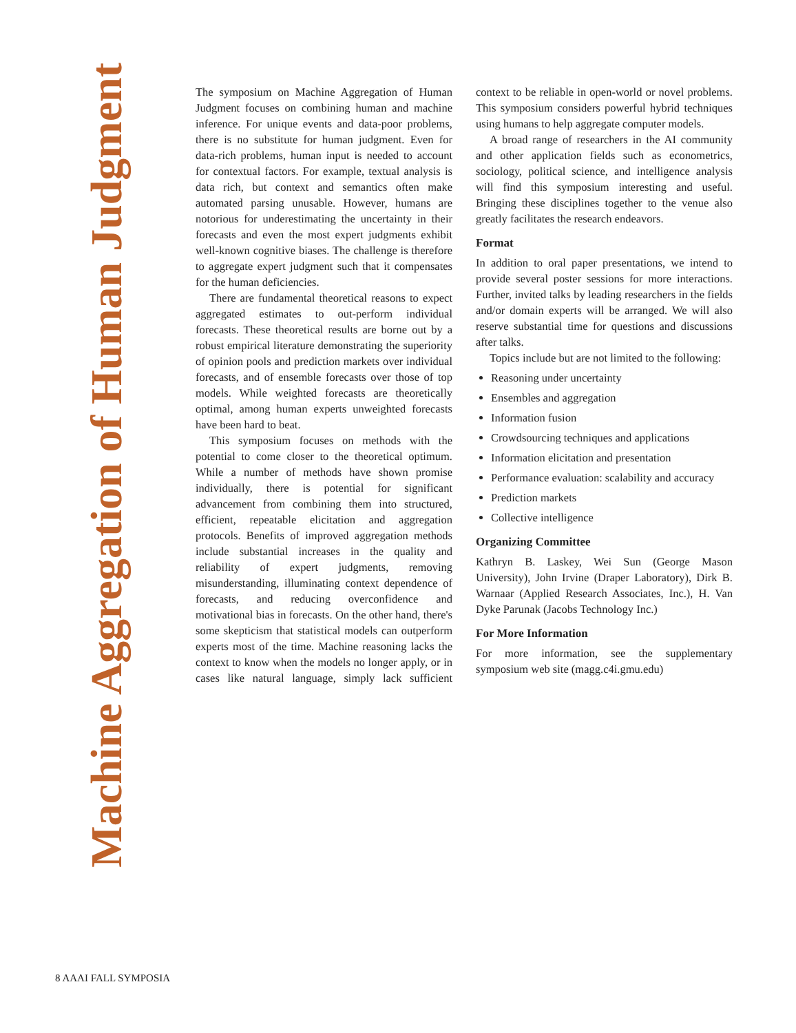Machine Aggregation of Human Judgment
The symposium on Machine Aggregation of Human Judgment focuses on combining human and machine inference. For unique events and data-poor problems, there is no substitute for human judgment. Even for data-rich problems, human input is needed to account for contextual factors. For example, textual analysis is data rich, but context and semantics often make automated parsing unusable. However, humans are notorious for underestimating the uncertainty in their forecasts and even the most expert judgments exhibit well-known cognitive biases. The challenge is therefore to aggregate expert judgment such that it compensates for the human deficiencies.
There are fundamental theoretical reasons to expect aggregated estimates to out-perform individual forecasts. These theoretical results are borne out by a robust empirical literature demonstrating the superiority of opinion pools and prediction markets over individual forecasts, and of ensemble forecasts over those of top models. While weighted forecasts are theoretically optimal, among human experts unweighted forecasts have been hard to beat.
This symposium focuses on methods with the potential to come closer to the theoretical optimum. While a number of methods have shown promise individually, there is potential for significant advancement from combining them into structured, efficient, repeatable elicitation and aggregation protocols. Benefits of improved aggregation methods include substantial increases in the quality and reliability of expert judgments, removing misunderstanding, illuminating context dependence of forecasts, and reducing overconfidence and motivational bias in forecasts. On the other hand, there's some skepticism that statistical models can outperform experts most of the time. Machine reasoning lacks the context to know when the models no longer apply, or in cases like natural language, simply lack sufficient context to be reliable in open-world or novel problems. This symposium considers powerful hybrid techniques using humans to help aggregate computer models.
A broad range of researchers in the AI community and other application fields such as econometrics, sociology, political science, and intelligence analysis will find this symposium interesting and useful. Bringing these disciplines together to the venue also greatly facilitates the research endeavors.
Format
In addition to oral paper presentations, we intend to provide several poster sessions for more interactions. Further, invited talks by leading researchers in the fields and/or domain experts will be arranged. We will also reserve substantial time for questions and discussions after talks.
Topics include but are not limited to the following:
Reasoning under uncertainty
Ensembles and aggregation
Information fusion
Crowdsourcing techniques and applications
Information elicitation and presentation
Performance evaluation: scalability and accuracy
Prediction markets
Collective intelligence
Organizing Committee
Kathryn B. Laskey, Wei Sun (George Mason University), John Irvine (Draper Laboratory), Dirk B. Warnaar (Applied Research Associates, Inc.), H. Van Dyke Parunak (Jacobs Technology Inc.)
For More Information
For more information, see the supplementary symposium web site (magg.c4i.gmu.edu)
8 AAAI FALL SYMPOSIA